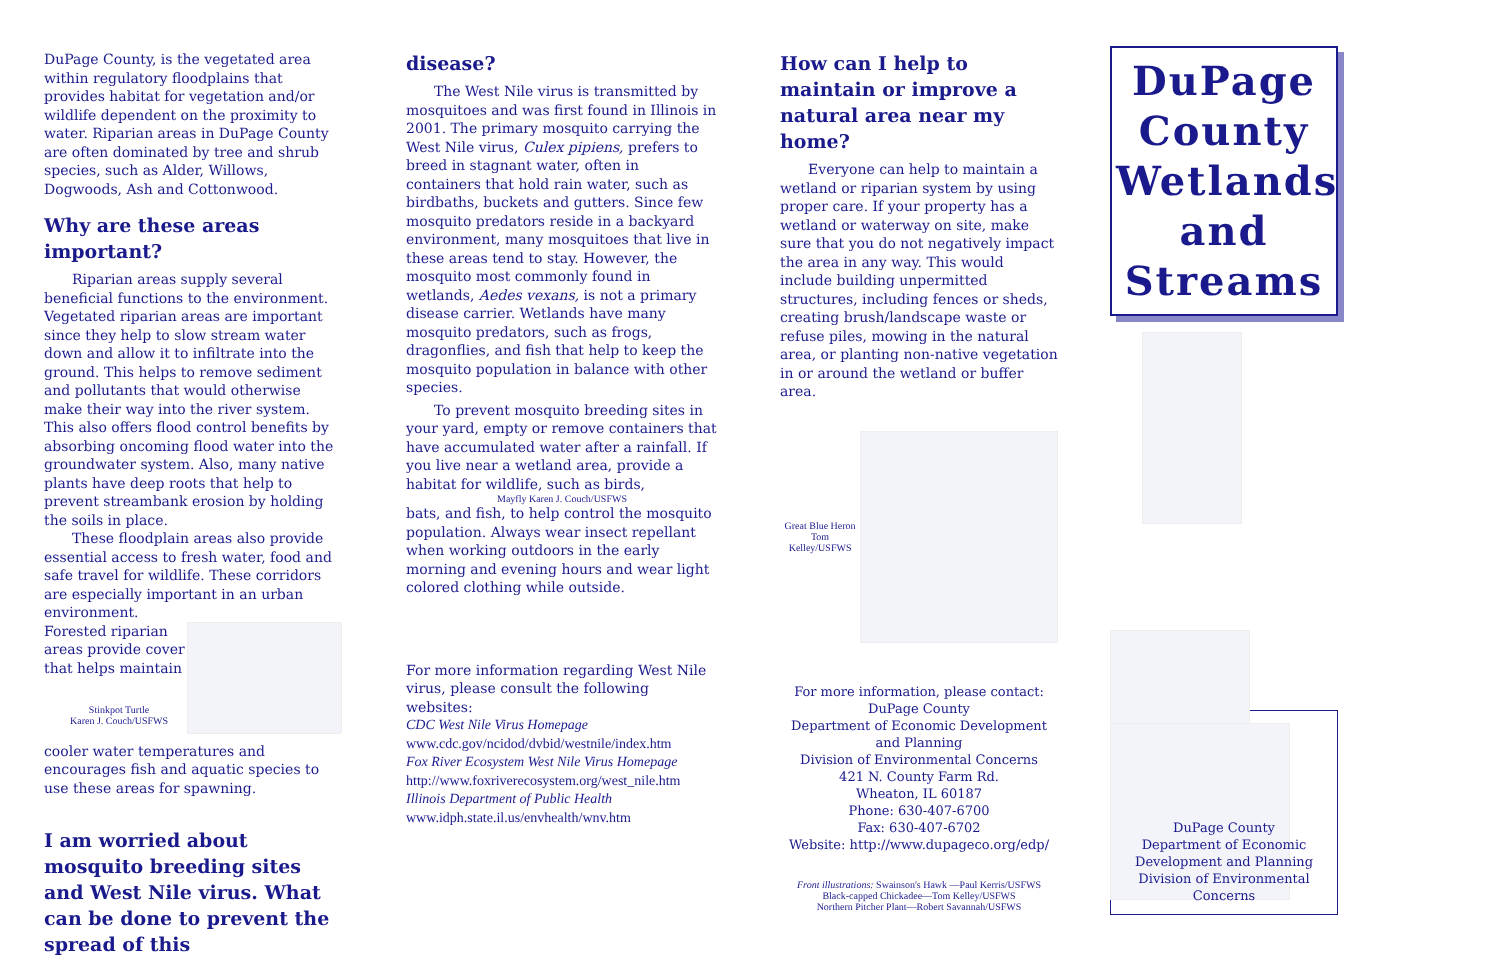DuPage County, is the vegetated area within regulatory floodplains that provides habitat for vegetation and/or wildlife dependent on the proximity to water. Riparian areas in DuPage County are often dominated by tree and shrub species, such as Alder, Willows, Dogwoods, Ash and Cottonwood.
Why are these areas important?
Riparian areas supply several beneficial functions to the environment. Vegetated riparian areas are important since they help to slow stream water down and allow it to infiltrate into the ground. This helps to remove sediment and pollutants that would otherwise make their way into the river system. This also offers flood control benefits by absorbing oncoming flood water into the groundwater system. Also, many native plants have deep roots that help to prevent streambank erosion by holding the soils in place.
These floodplain areas also provide essential access to fresh water, food and safe travel for wildlife. These corridors are especially important in an urban environment.
Forested riparian areas provide cover that helps maintain
Stinkpot Turtle
Karen J. Couch/USFWS
cooler water temperatures and encourages fish and aquatic species to use these areas for spawning.
I am worried about mosquito breeding sites and West Nile virus. What can be done to prevent the spread of this
disease?
The West Nile virus is transmitted by mosquitoes and was first found in Illinois in 2001. The primary mosquito carrying the West Nile virus, Culex pipiens, prefers to breed in stagnant water, often in containers that hold rain water, such as birdbaths, buckets and gutters. Since few mosquito predators reside in a backyard environment, many mosquitoes that live in these areas tend to stay. However, the mosquito most commonly found in wetlands, Aedes vexans, is not a primary disease carrier. Wetlands have many mosquito predators, such as frogs, dragonflies, and fish that help to keep the mosquito population in balance with other species.
To prevent mosquito breeding sites in your yard, empty or remove containers that have accumulated water after a rainfall. If you live near a wetland area, provide a habitat for wildlife, such as birds,
Mayfly Karen J. Couch/USFWS
bats, and fish, to help control the mosquito population. Always wear insect repellant when working outdoors in the early morning and evening hours and wear light colored clothing while outside.
For more information regarding West Nile virus, please consult the following websites:
CDC West Nile Virus Homepage
www.cdc.gov/ncidod/dvbid/westnile/index.htm
Fox River Ecosystem West Nile Virus Homepage
http://www.foxriverecosystem.org/west_nile.htm
Illinois Department of Public Health
www.idph.state.il.us/envhealth/wnv.htm
How can I help to maintain or improve a natural area near my home?
Everyone can help to maintain a wetland or riparian system by using proper care. If your property has a wetland or waterway on site, make sure that you do not negatively impact the area in any way. This would include building unpermitted structures, including fences or sheds, creating brush/landscape waste or refuse piles, mowing in the natural area, or planting non-native vegetation in or around the wetland or buffer area.
Great Blue Heron
Tom Kelley/USFWS
For more information, please contact:
DuPage County
Department of Economic Development and Planning
Division of Environmental Concerns
421 N. County Farm Rd.
Wheaton, IL 60187
Phone: 630-407-6700
Fax: 630-407-6702
Website: http://www.dupageco.org/edp/
Front illustrations: Swainson's Hawk —Paul Kerris/USFWS
Black-capped Chickadee—Tom Kelley/USFWS
Northern Pitcher Plant—Robert Savannah/USFWS
DuPage County Wetlands and Streams
DuPage County
Department of Economic Development and Planning
Division of Environmental Concerns